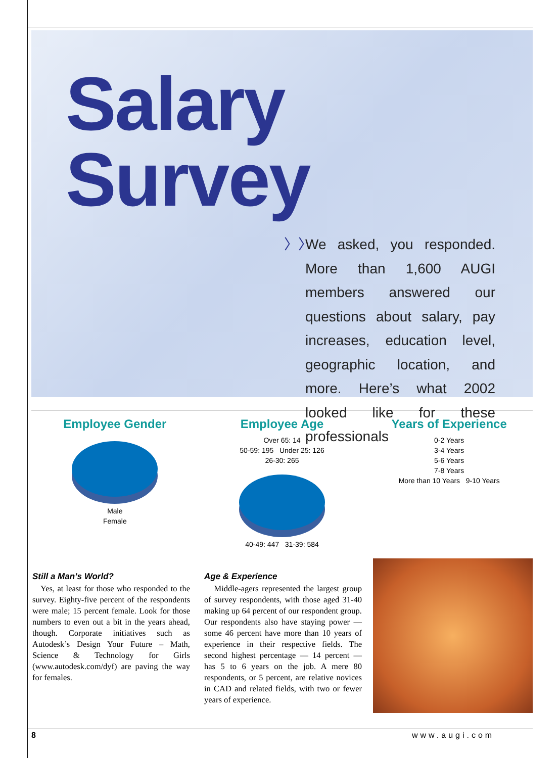Salary Survey
〉〉 We asked, you responded. More than 1,600 AUGI members answered our questions about salary, pay increases, education level, geographic location, and more. Here’s what 2002 looked like for these professionals
Employee Gender
Male
Female
Employee Age
Over 65: 14
50-59: 195 Under 25: 126
26-30: 265
40-49: 447 31-39: 584
Years of Experience
0-2 Years
3-4 Years
5-6 Years
7-8 Years
More than 10 Years 9-10 Years
Still a Man’s World?
Yes, at least for those who responded to the survey. Eighty-five percent of the respondents were male; 15 percent female. Look for those numbers to even out a bit in the years ahead, though. Corporate initiatives such as Autodesk’s Design Your Future – Math, Science & Technology for Girls (www.autodesk.com/dyf) are paving the way for females.
Age & Experience
Middle-agers represented the largest group of survey respondents, with those aged 31-40 making up 64 percent of our respondent group. Our respondents also have staying power — some 46 percent have more than 10 years of experience in their respective fields. The second highest percentage — 14 percent — has 5 to 6 years on the job. A mere 80 respondents, or 5 percent, are relative novices in CAD and related fields, with two or fewer years of experience.
8 www.augi.com